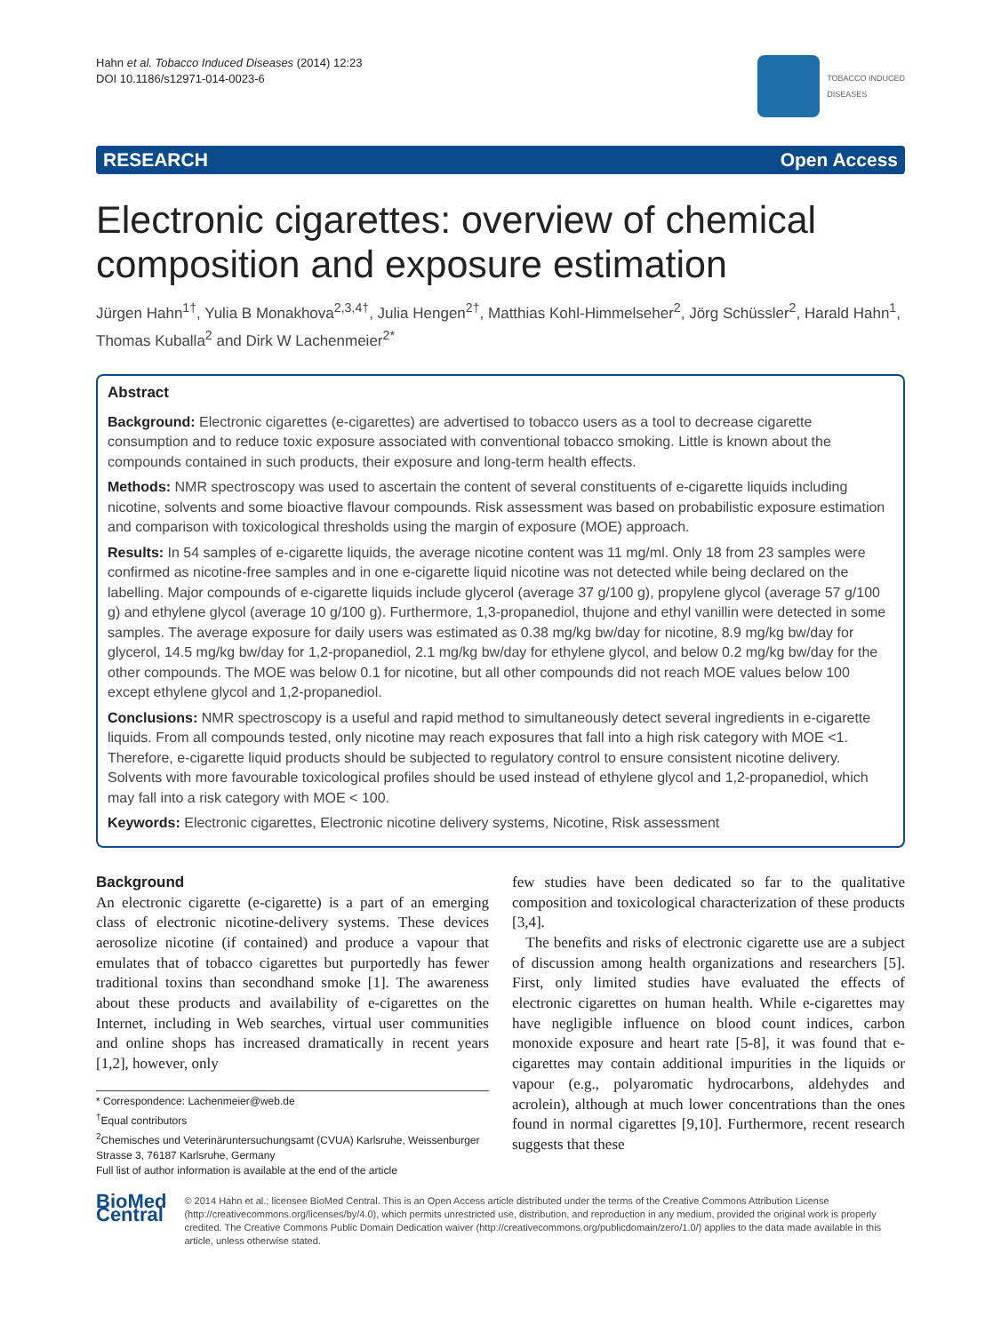Hahn et al. Tobacco Induced Diseases (2014) 12:23
DOI 10.1186/s12971-014-0023-6
TOBACCO INDUCED
DISEASES
RESEARCH Open Access
Electronic cigarettes: overview of chemical composition and exposure estimation
Jürgen Hahn<sup>1†</sup>, Yulia B Monakhova<sup>2,3,4†</sup>, Julia Hengen<sup>2†</sup>, Matthias Kohl-Himmelseher<sup>2</sup>, Jörg Schüssler<sup>2</sup>, Harald Hahn<sup>1</sup>, Thomas Kuballa<sup>2</sup> and Dirk W Lachenmeier<sup>2*</sup>
Abstract
Background: Electronic cigarettes (e-cigarettes) are advertised to tobacco users as a tool to decrease cigarette consumption and to reduce toxic exposure associated with conventional tobacco smoking. Little is known about the compounds contained in such products, their exposure and long-term health effects.
Methods: NMR spectroscopy was used to ascertain the content of several constituents of e-cigarette liquids including nicotine, solvents and some bioactive flavour compounds. Risk assessment was based on probabilistic exposure estimation and comparison with toxicological thresholds using the margin of exposure (MOE) approach.
Results: In 54 samples of e-cigarette liquids, the average nicotine content was 11 mg/ml. Only 18 from 23 samples were confirmed as nicotine-free samples and in one e-cigarette liquid nicotine was not detected while being declared on the labelling. Major compounds of e-cigarette liquids include glycerol (average 37 g/100 g), propylene glycol (average 57 g/100 g) and ethylene glycol (average 10 g/100 g). Furthermore, 1,3-propanediol, thujone and ethyl vanillin were detected in some samples. The average exposure for daily users was estimated as 0.38 mg/kg bw/day for nicotine, 8.9 mg/kg bw/day for glycerol, 14.5 mg/kg bw/day for 1,2-propanediol, 2.1 mg/kg bw/day for ethylene glycol, and below 0.2 mg/kg bw/day for the other compounds. The MOE was below 0.1 for nicotine, but all other compounds did not reach MOE values below 100 except ethylene glycol and 1,2-propanediol.
Conclusions: NMR spectroscopy is a useful and rapid method to simultaneously detect several ingredients in e-cigarette liquids. From all compounds tested, only nicotine may reach exposures that fall into a high risk category with MOE <1. Therefore, e-cigarette liquid products should be subjected to regulatory control to ensure consistent nicotine delivery. Solvents with more favourable toxicological profiles should be used instead of ethylene glycol and 1,2-propanediol, which may fall into a risk category with MOE < 100.
Keywords: Electronic cigarettes, Electronic nicotine delivery systems, Nicotine, Risk assessment
Background
An electronic cigarette (e-cigarette) is a part of an emerging class of electronic nicotine-delivery systems. These devices aerosolize nicotine (if contained) and produce a vapour that emulates that of tobacco cigarettes but purportedly has fewer traditional toxins than secondhand smoke [1]. The awareness about these products and availability of e-cigarettes on the Internet, including in Web searches, virtual user communities and online shops has increased dramatically in recent years [1,2], however, only
* Correspondence: Lachenmeier@web.de
<sup>†</sup> Equal contributors
<sup>2</sup> Chemisches und Veterinäruntersuchungsamt (CVUA) Karlsruhe, Weissenburger Strasse 3, 76187 Karlsruhe, Germany
Full list of author information is available at the end of the article
few studies have been dedicated so far to the qualitative composition and toxicological characterization of these products [3,4].
The benefits and risks of electronic cigarette use are a subject of discussion among health organizations and researchers [5]. First, only limited studies have evaluated the effects of electronic cigarettes on human health. While e-cigarettes may have negligible influence on blood count indices, carbon monoxide exposure and heart rate [5-8], it was found that e-cigarettes may contain additional impurities in the liquids or vapour (e.g., polyaromatic hydrocarbons, aldehydes and acrolein), although at much lower concentrations than the ones found in normal cigarettes [9,10]. Furthermore, recent research suggests that these
BioMed Central
© 2014 Hahn et al.; licensee BioMed Central. This is an Open Access article distributed under the terms of the Creative Commons Attribution License (http://creativecommons.org/licenses/by/4.0), which permits unrestricted use, distribution, and reproduction in any medium, provided the original work is properly credited. The Creative Commons Public Domain Dedication waiver (http://creativecommons.org/publicdomain/zero/1.0/) applies to the data made available in this article, unless otherwise stated.